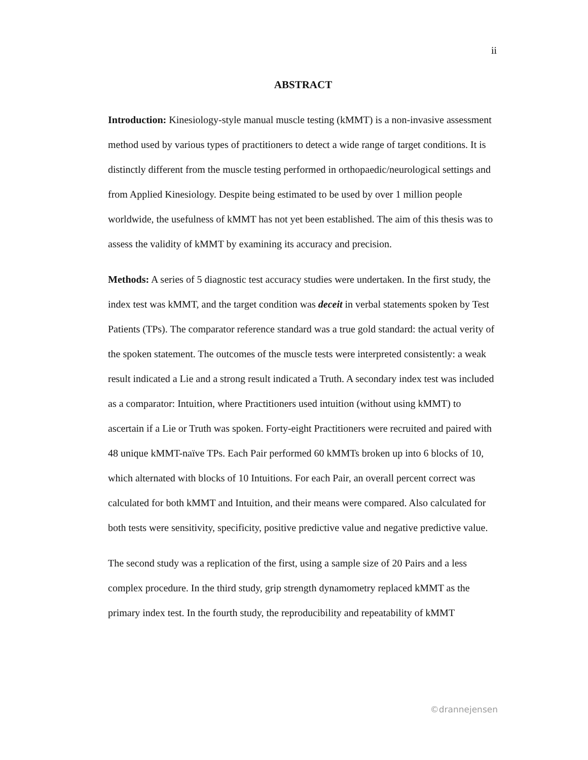ii
ABSTRACT
Introduction: Kinesiology-style manual muscle testing (kMMT) is a non-invasive assessment method used by various types of practitioners to detect a wide range of target conditions. It is distinctly different from the muscle testing performed in orthopaedic/neurological settings and from Applied Kinesiology. Despite being estimated to be used by over 1 million people worldwide, the usefulness of kMMT has not yet been established. The aim of this thesis was to assess the validity of kMMT by examining its accuracy and precision.
Methods: A series of 5 diagnostic test accuracy studies were undertaken. In the first study, the index test was kMMT, and the target condition was deceit in verbal statements spoken by Test Patients (TPs). The comparator reference standard was a true gold standard: the actual verity of the spoken statement. The outcomes of the muscle tests were interpreted consistently: a weak result indicated a Lie and a strong result indicated a Truth. A secondary index test was included as a comparator: Intuition, where Practitioners used intuition (without using kMMT) to ascertain if a Lie or Truth was spoken. Forty-eight Practitioners were recruited and paired with 48 unique kMMT-naïve TPs. Each Pair performed 60 kMMTs broken up into 6 blocks of 10, which alternated with blocks of 10 Intuitions. For each Pair, an overall percent correct was calculated for both kMMT and Intuition, and their means were compared. Also calculated for both tests were sensitivity, specificity, positive predictive value and negative predictive value.
The second study was a replication of the first, using a sample size of 20 Pairs and a less complex procedure. In the third study, grip strength dynamometry replaced kMMT as the primary index test. In the fourth study, the reproducibility and repeatability of kMMT
©drannejensen